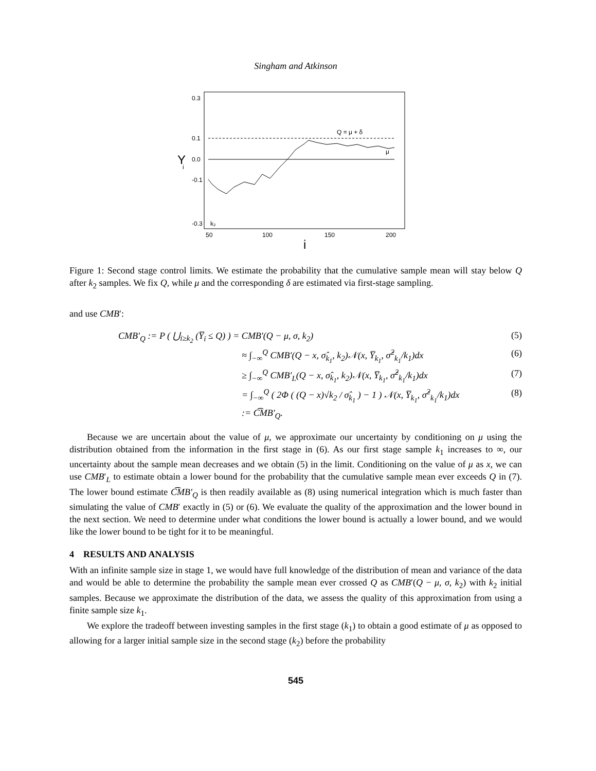Singham and Atkinson
Q = μ + δ
μ
k₂
50
100
150
200
0.3
0.1
0.0
-0.1
-0.3
Y
i
i
Figure 1: Second stage control limits. We estimate the probability that the cumulative sample mean will stay below Q after k<sub>2</sub> samples. We fix Q, while μ and the corresponding δ are estimated via first-stage sampling.
and use CMB′:
CMB′<sub>Q</sub> := P ( ⋃<sub>i≥k<sub>2</sub></sub> (Y̅<sub>i</sub> ≤ Q) ) = CMB′(Q − μ, σ, k<sub>2</sub>) (5)
≈ ∫<sub>−∞</sub><sup>Q</sup> CMB′(Q − x, σ̂<sub>k<sub>1</sub></sub>, k<sub>2</sub>)𝒩(x, Y̅<sub>k<sub>1</sub></sub>, σ̂<sup>2</sup><sub>k<sub>1</sub></sub>/k<sub>1</sub>)dx (6)
≥ ∫<sub>−∞</sub><sup>Q</sup> CMB′<sub>L</sub>(Q − x, σ̂<sub>k<sub>1</sub></sub>, k<sub>2</sub>)𝒩(x, Y̅<sub>k<sub>1</sub></sub>, σ̂<sup>2</sup><sub>k<sub>1</sub></sub>/k<sub>1</sub>)dx (7)
= ∫<sub>−∞</sub><sup>Q</sup> ( 2Φ ( (Q − x)√k<sub>2</sub> / σ̂<sub>k<sub>1</sub></sub> ) − 1 ) 𝒩(x, Y̅<sub>k<sub>1</sub></sub>, σ̂<sup>2</sup><sub>k<sub>1</sub></sub>/k<sub>1</sub>)dx (8)
:= C͡MB′<sub>Q</sub>.
Because we are uncertain about the value of μ, we approximate our uncertainty by conditioning on μ using the distribution obtained from the information in the first stage in (6). As our first stage sample k<sub>1</sub> increases to ∞, our uncertainty about the sample mean decreases and we obtain (5) in the limit. Conditioning on the value of μ as x, we can use CMB′<sub>L</sub> to estimate obtain a lower bound for the probability that the cumulative sample mean ever exceeds Q in (7). The lower bound estimate C͡MB′<sub>Q</sub> is then readily available as (8) using numerical integration which is much faster than simulating the value of CMB′ exactly in (5) or (6). We evaluate the quality of the approximation and the lower bound in the next section. We need to determine under what conditions the lower bound is actually a lower bound, and we would like the lower bound to be tight for it to be meaningful.
4 RESULTS AND ANALYSIS
With an infinite sample size in stage 1, we would have full knowledge of the distribution of mean and variance of the data and would be able to determine the probability the sample mean ever crossed Q as CMB′(Q − μ, σ, k<sub>2</sub>) with k<sub>2</sub> initial samples. Because we approximate the distribution of the data, we assess the quality of this approximation from using a finite sample size k<sub>1</sub>.
We explore the tradeoff between investing samples in the first stage (k<sub>1</sub>) to obtain a good estimate of μ as opposed to allowing for a larger initial sample size in the second stage (k<sub>2</sub>) before the probability
545